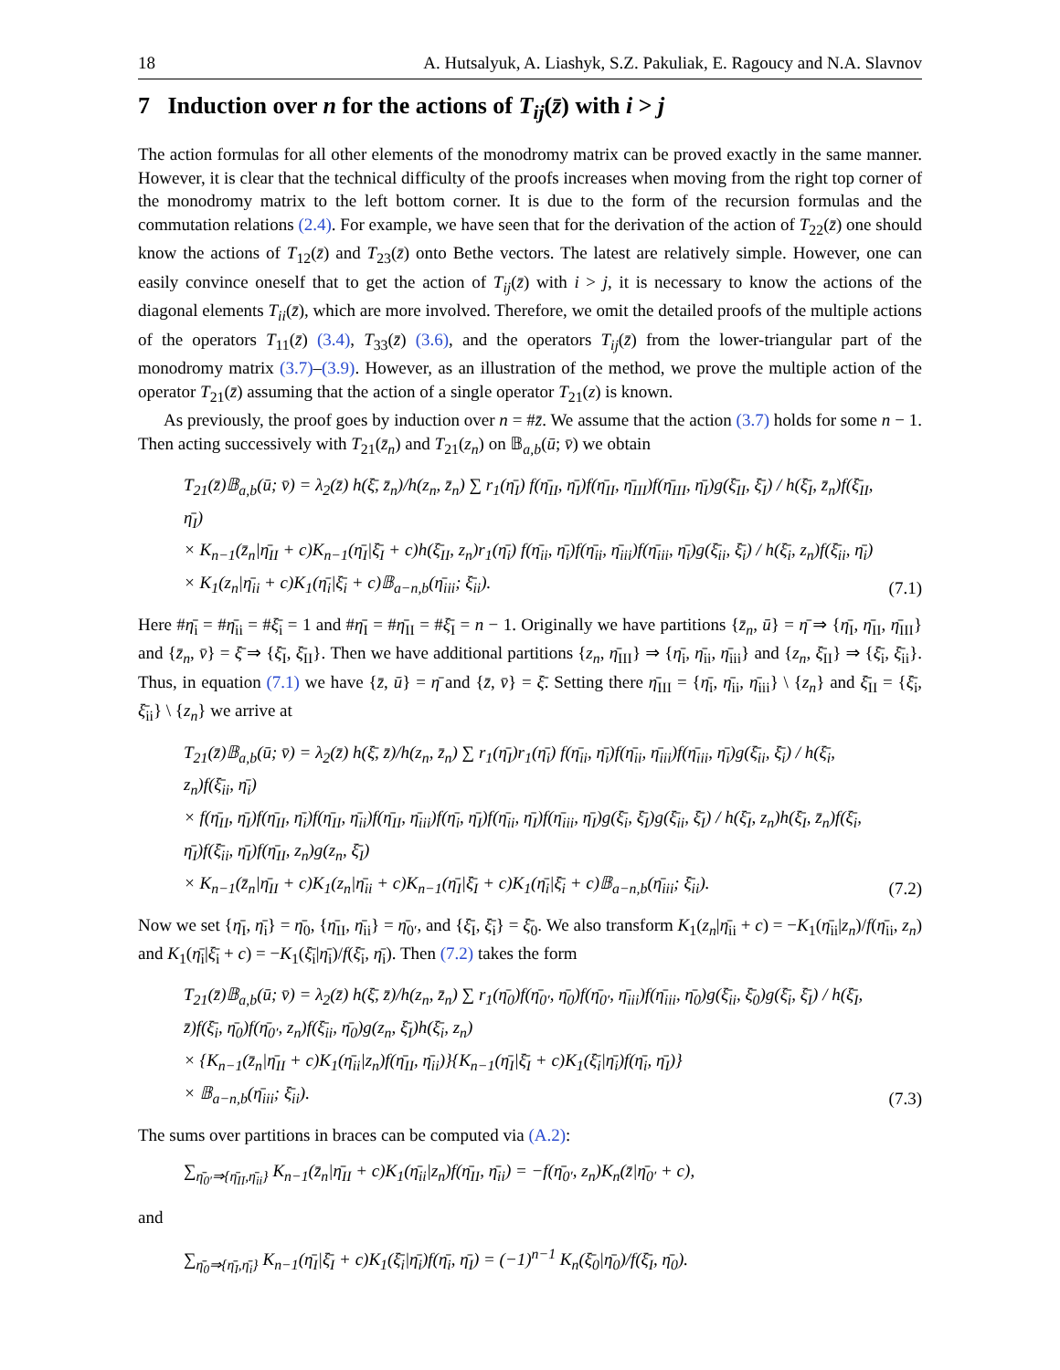18 A. Hutsalyuk, A. Liashyk, S.Z. Pakuliak, E. Ragoucy and N.A. Slavnov
7 Induction over n for the actions of T<sub>ij</sub>(z̄) with i > j
The action formulas for all other elements of the monodromy matrix can be proved exactly in the same manner. However, it is clear that the technical difficulty of the proofs increases when moving from the right top corner of the monodromy matrix to the left bottom corner. It is due to the form of the recursion formulas and the commutation relations (2.4). For example, we have seen that for the derivation of the action of T<sub>22</sub>(z̄) one should know the actions of T<sub>12</sub>(z̄) and T<sub>23</sub>(z̄) onto Bethe vectors. The latest are relatively simple. However, one can easily convince oneself that to get the action of T<sub>ij</sub>(z̄) with i > j, it is necessary to know the actions of the diagonal elements T<sub>ii</sub>(z̄), which are more involved. Therefore, we omit the detailed proofs of the multiple actions of the operators T<sub>11</sub>(z̄) (3.4), T<sub>33</sub>(z̄) (3.6), and the operators T<sub>ij</sub>(z̄) from the lower-triangular part of the monodromy matrix (3.7)–(3.9). However, as an illustration of the method, we prove the multiple action of the operator T<sub>21</sub>(z̄) assuming that the action of a single operator T<sub>21</sub>(z) is known.
As previously, the proof goes by induction over n = #z̄. We assume that the action (3.7) holds for some n − 1. Then acting successively with T<sub>21</sub>(z̄<sub>n</sub>) and T<sub>21</sub>(z<sub>n</sub>) on 𝔹<sub>a,b</sub>(ū; v̄) we obtain
T<sub>21</sub>(z̄)𝔹<sub>a,b</sub>(ū; v̄) = λ<sub>2</sub>(z̄) h(ξ̄, z̄<sub>n</sub>)/h(z<sub>n</sub>, z̄<sub>n</sub>) ∑ r<sub>1</sub>(η̄<sub>I</sub>) f(η̄<sub>II</sub>, η̄<sub>I</sub>)f(η̄<sub>II</sub>, η̄<sub>III</sub>)f(η̄<sub>III</sub>, η̄<sub>I</sub>)g(ξ̄<sub>II</sub>, ξ̄<sub>I</sub>) / h(ξ̄<sub>I</sub>, z̄<sub>n</sub>)f(ξ̄<sub>II</sub>, η̄<sub>I</sub>)
× K<sub>n−1</sub>(z̄<sub>n</sub>|η̄<sub>II</sub> + c)K<sub>n−1</sub>(η̄<sub>I</sub>|ξ̄<sub>I</sub> + c)h(ξ̄<sub>II</sub>, z<sub>n</sub>)r<sub>1</sub>(η̄<sub>i</sub>) f(η̄<sub>ii</sub>, η̄<sub>i</sub>)f(η̄<sub>ii</sub>, η̄<sub>iii</sub>)f(η̄<sub>iii</sub>, η̄<sub>i</sub>)g(ξ̄<sub>ii</sub>, ξ̄<sub>i</sub>) / h(ξ̄<sub>i</sub>, z<sub>n</sub>)f(ξ̄<sub>ii</sub>, η̄<sub>i</sub>)
× K<sub>1</sub>(z<sub>n</sub>|η̄<sub>ii</sub> + c)K<sub>1</sub>(η̄<sub>i</sub>|ξ̄<sub>i</sub> + c)𝔹<sub>a−n,b</sub>(η̄<sub>iii</sub>; ξ̄<sub>ii</sub>).
(7.1)
Here #η̄<sub>i</sub> = #η̄<sub>ii</sub> = #ξ̄<sub>i</sub> = 1 and #η̄<sub>I</sub> = #η̄<sub>II</sub> = #ξ̄<sub>I</sub> = n − 1. Originally we have partitions {z̄<sub>n</sub>, ū} = η̄ ⇒ {η̄<sub>I</sub>, η̄<sub>II</sub>, η̄<sub>III</sub>} and {z̄<sub>n</sub>, v̄} = ξ̄ ⇒ {ξ̄<sub>I</sub>, ξ̄<sub>II</sub>}. Then we have additional partitions {z<sub>n</sub>, η̄<sub>III</sub>} ⇒ {η̄<sub>i</sub>, η̄<sub>ii</sub>, η̄<sub>iii</sub>} and {z<sub>n</sub>, ξ̄<sub>II</sub>} ⇒ {ξ̄<sub>i</sub>, ξ̄<sub>ii</sub>}. Thus, in equation (7.1) we have {z̄, ū} = η̄ and {z̄, v̄} = ξ̄. Setting there η̄<sub>III</sub> = {η̄<sub>i</sub>, η̄<sub>ii</sub>, η̄<sub>iii</sub>} \ {z<sub>n</sub>} and ξ̄<sub>II</sub> = {ξ̄<sub>i</sub>, ξ̄<sub>ii</sub>} \ {z<sub>n</sub>} we arrive at
T<sub>21</sub>(z̄)𝔹<sub>a,b</sub>(ū; v̄) = λ<sub>2</sub>(z̄) h(ξ̄, z̄)/h(z<sub>n</sub>, z̄<sub>n</sub>) ∑ r<sub>1</sub>(η̄<sub>I</sub>)r<sub>1</sub>(η̄<sub>i</sub>) f(η̄<sub>ii</sub>, η̄<sub>i</sub>)f(η̄<sub>ii</sub>, η̄<sub>iii</sub>)f(η̄<sub>iii</sub>, η̄<sub>i</sub>)g(ξ̄<sub>ii</sub>, ξ̄<sub>i</sub>) / h(ξ̄<sub>i</sub>, z<sub>n</sub>)f(ξ̄<sub>ii</sub>, η̄<sub>i</sub>)
× f(η̄<sub>II</sub>, η̄<sub>I</sub>)f(η̄<sub>II</sub>, η̄<sub>i</sub>)f(η̄<sub>II</sub>, η̄<sub>ii</sub>)f(η̄<sub>II</sub>, η̄<sub>iii</sub>)f(η̄<sub>i</sub>, η̄<sub>I</sub>)f(η̄<sub>ii</sub>, η̄<sub>I</sub>)f(η̄<sub>iii</sub>, η̄<sub>I</sub>)g(ξ̄<sub>i</sub>, ξ̄<sub>I</sub>)g(ξ̄<sub>ii</sub>, ξ̄<sub>I</sub>) / h(ξ̄<sub>I</sub>, z<sub>n</sub>)h(ξ̄<sub>I</sub>, z̄<sub>n</sub>)f(ξ̄<sub>i</sub>, η̄<sub>I</sub>)f(ξ̄<sub>ii</sub>, η̄<sub>I</sub>)f(η̄<sub>II</sub>, z<sub>n</sub>)g(z<sub>n</sub>, ξ̄<sub>I</sub>)
× K<sub>n−1</sub>(z̄<sub>n</sub>|η̄<sub>II</sub> + c)K<sub>1</sub>(z<sub>n</sub>|η̄<sub>ii</sub> + c)K<sub>n−1</sub>(η̄<sub>I</sub>|ξ̄<sub>I</sub> + c)K<sub>1</sub>(η̄<sub>i</sub>|ξ̄<sub>i</sub> + c)𝔹<sub>a−n,b</sub>(η̄<sub>iii</sub>; ξ̄<sub>ii</sub>).
(7.2)
Now we set {η̄<sub>I</sub>, η̄<sub>i</sub>} = η̄<sub>0</sub>, {η̄<sub>II</sub>, η̄<sub>ii</sub>} = η̄<sub>0′</sub>, and {ξ̄<sub>I</sub>, ξ̄<sub>i</sub>} = ξ̄<sub>0</sub>. We also transform K<sub>1</sub>(z<sub>n</sub>|η̄<sub>ii</sub> + c) = −K<sub>1</sub>(η̄<sub>ii</sub>|z<sub>n</sub>)/f(η̄<sub>ii</sub>, z<sub>n</sub>) and K<sub>1</sub>(η̄<sub>i</sub>|ξ̄<sub>i</sub> + c) = −K<sub>1</sub>(ξ̄<sub>i</sub>|η̄<sub>i</sub>)/f(ξ̄<sub>i</sub>, η̄<sub>i</sub>). Then (7.2) takes the form
T<sub>21</sub>(z̄)𝔹<sub>a,b</sub>(ū; v̄) = λ<sub>2</sub>(z̄) h(ξ̄, z̄)/h(z<sub>n</sub>, z̄<sub>n</sub>) ∑ r<sub>1</sub>(η̄<sub>0</sub>)f(η̄<sub>0′</sub>, η̄<sub>0</sub>)f(η̄<sub>0′</sub>, η̄<sub>iii</sub>)f(η̄<sub>iii</sub>, η̄<sub>0</sub>)g(ξ̄<sub>ii</sub>, ξ̄<sub>0</sub>)g(ξ̄<sub>i</sub>, ξ̄<sub>I</sub>) / h(ξ̄<sub>I</sub>, z̄)f(ξ̄<sub>i</sub>, η̄<sub>0</sub>)f(η̄<sub>0′</sub>, z<sub>n</sub>)f(ξ̄<sub>ii</sub>, η̄<sub>0</sub>)g(z<sub>n</sub>, ξ̄<sub>I</sub>)h(ξ̄<sub>i</sub>, z<sub>n</sub>)
× {K<sub>n−1</sub>(z̄<sub>n</sub>|η̄<sub>II</sub> + c)K<sub>1</sub>(η̄<sub>ii</sub>|z<sub>n</sub>)f(η̄<sub>II</sub>, η̄<sub>ii</sub>)}{K<sub>n−1</sub>(η̄<sub>I</sub>|ξ̄<sub>I</sub> + c)K<sub>1</sub>(ξ̄<sub>i</sub>|η̄<sub>i</sub>)f(η̄<sub>i</sub>, η̄<sub>I</sub>)}
× 𝔹<sub>a−n,b</sub>(η̄<sub>iii</sub>; ξ̄<sub>ii</sub>).
(7.3)
The sums over partitions in braces can be computed via (A.2):
∑<sub>η̄<sub>0′</sub>⇒{η̄<sub>II</sub>,η̄<sub>ii</sub>}</sub> K<sub>n−1</sub>(z̄<sub>n</sub>|η̄<sub>II</sub> + c)K<sub>1</sub>(η̄<sub>ii</sub>|z<sub>n</sub>)f(η̄<sub>II</sub>, η̄<sub>ii</sub>) = −f(η̄<sub>0′</sub>, z<sub>n</sub>)K<sub>n</sub>(z̄|η̄<sub>0′</sub> + c),
and
∑<sub>η̄<sub>0</sub>⇒{η̄<sub>I</sub>,η̄<sub>i</sub>}</sub> K<sub>n−1</sub>(η̄<sub>I</sub>|ξ̄<sub>I</sub> + c)K<sub>1</sub>(ξ̄<sub>i</sub>|η̄<sub>i</sub>)f(η̄<sub>i</sub>, η̄<sub>I</sub>) = (−1)<sup>n−1</sup> K<sub>n</sub>(ξ̄<sub>0</sub>|η̄<sub>0</sub>)/f(ξ̄<sub>I</sub>, η̄<sub>0</sub>).